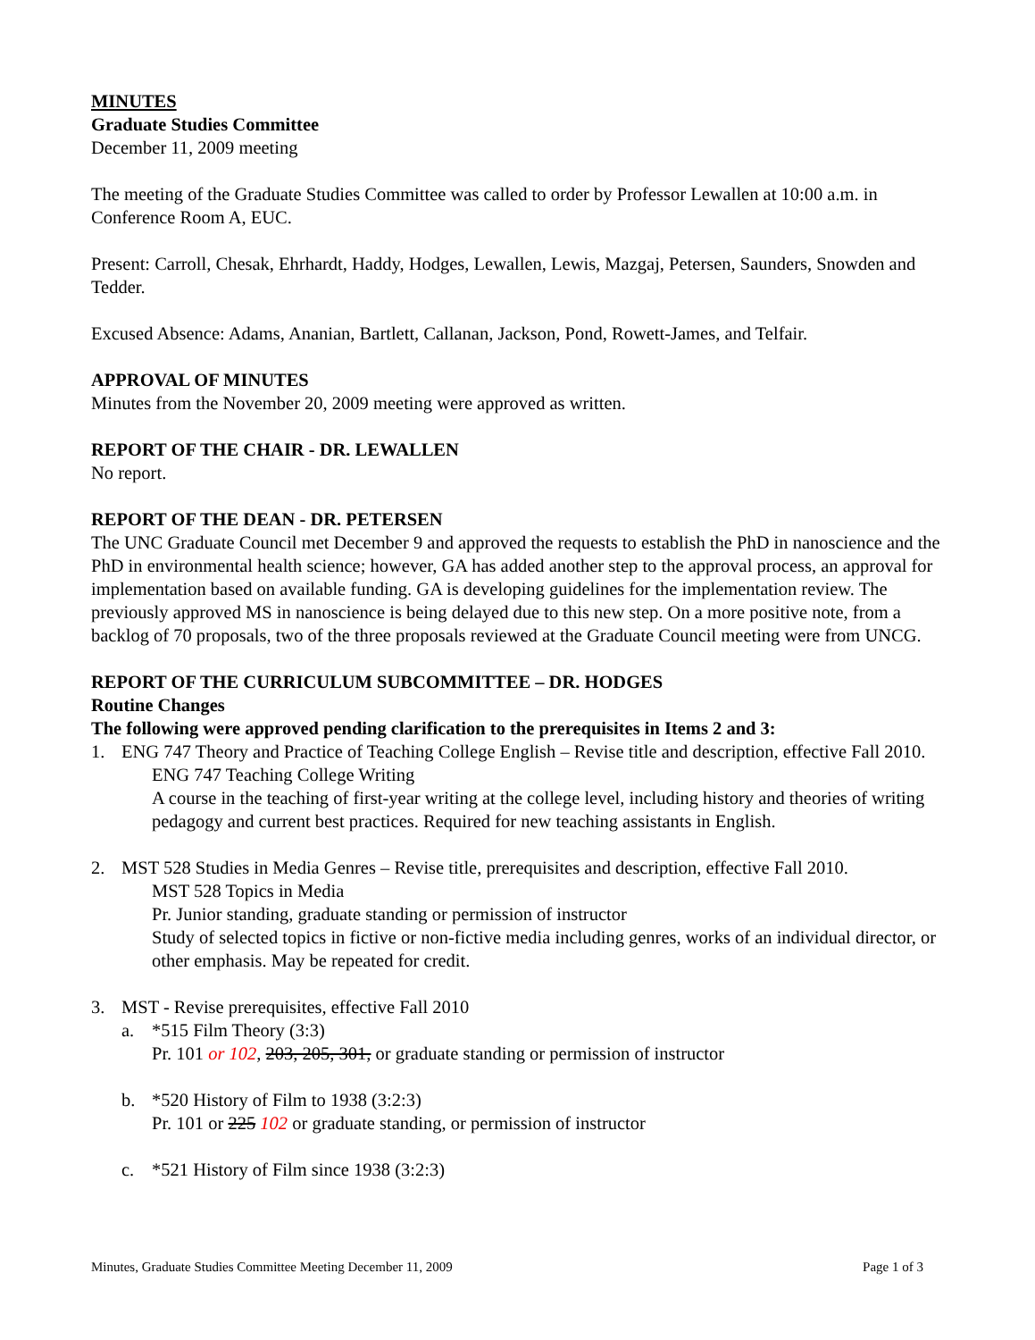MINUTES
Graduate Studies Committee
December 11, 2009 meeting
The meeting of the Graduate Studies Committee was called to order by Professor Lewallen at 10:00 a.m. in Conference Room A, EUC.
Present: Carroll, Chesak, Ehrhardt, Haddy, Hodges, Lewallen, Lewis, Mazgaj, Petersen, Saunders, Snowden and Tedder.
Excused Absence: Adams, Ananian, Bartlett, Callanan, Jackson, Pond, Rowett-James, and Telfair.
APPROVAL OF MINUTES
Minutes from the November 20, 2009 meeting were approved as written.
REPORT OF THE CHAIR - DR. LEWALLEN
No report.
REPORT OF THE DEAN - DR. PETERSEN
The UNC Graduate Council met December 9 and approved the requests to establish the PhD in nanoscience and the PhD in environmental health science; however, GA has added another step to the approval process, an approval for implementation based on available funding. GA is developing guidelines for the implementation review. The previously approved MS in nanoscience is being delayed due to this new step. On a more positive note, from a backlog of 70 proposals, two of the three proposals reviewed at the Graduate Council meeting were from UNCG.
REPORT OF THE CURRICULUM SUBCOMMITTEE – DR. HODGES
Routine Changes
The following were approved pending clarification to the prerequisites in Items 2 and 3:
1. ENG 747 Theory and Practice of Teaching College English – Revise title and description, effective Fall 2010.
ENG 747 Teaching College Writing
A course in the teaching of first-year writing at the college level, including history and theories of writing pedagogy and current best practices. Required for new teaching assistants in English.
2. MST 528 Studies in Media Genres – Revise title, prerequisites and description, effective Fall 2010.
MST 528 Topics in Media
Pr. Junior standing, graduate standing or permission of instructor
Study of selected topics in fictive or non-fictive media including genres, works of an individual director, or other emphasis. May be repeated for credit.
3. MST - Revise prerequisites, effective Fall 2010
a. *515 Film Theory (3:3)
Pr. 101 or 102, 203, 205, 301, or graduate standing or permission of instructor
b. *520 History of Film to 1938 (3:2:3)
Pr. 101 or 225 102 or graduate standing, or permission of instructor
c. *521 History of Film since 1938 (3:2:3)
Minutes, Graduate Studies Committee Meeting December 11, 2009 Page 1 of 3